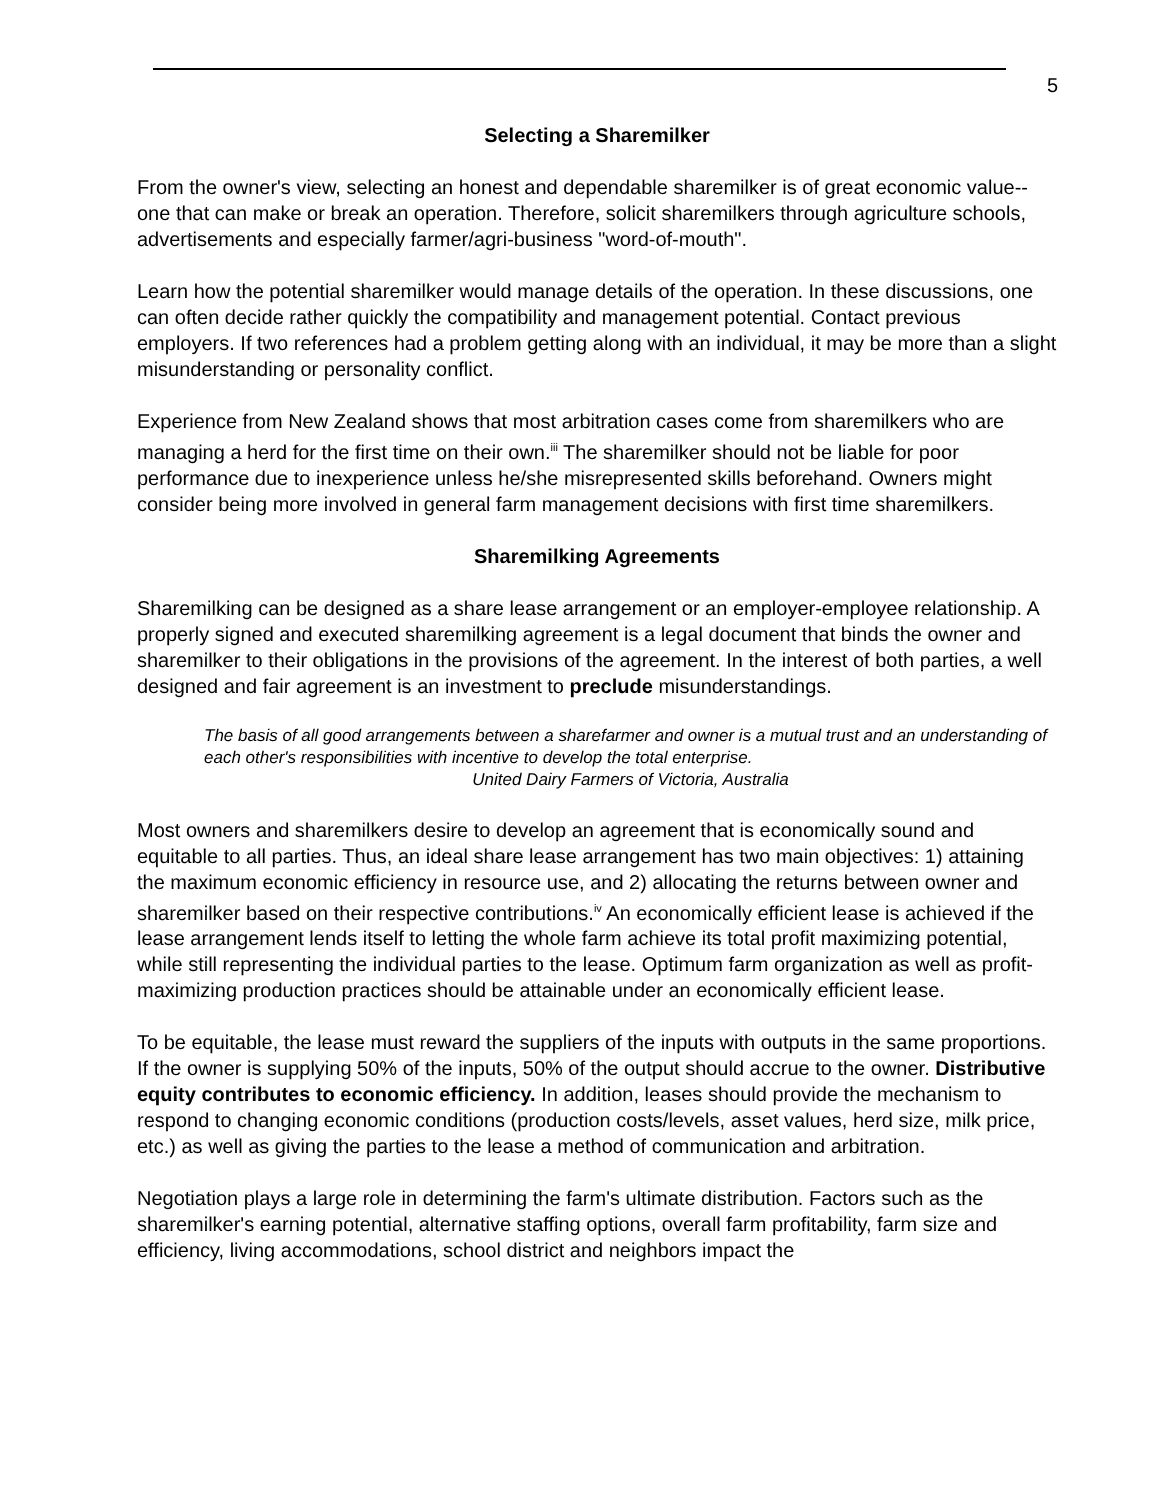5
Selecting a Sharemilker
From the owner's view, selecting an honest and dependable sharemilker is of great economic value--one that can make or break an operation. Therefore, solicit sharemilkers through agriculture schools, advertisements and especially farmer/agri-business "word-of-mouth".
Learn how the potential sharemilker would manage details of the operation. In these discussions, one can often decide rather quickly the compatibility and management potential. Contact previous employers. If two references had a problem getting along with an individual, it may be more than a slight misunderstanding or personality conflict.
Experience from New Zealand shows that most arbitration cases come from sharemilkers who are managing a herd for the first time on their own.<sup>iii</sup> The sharemilker should not be liable for poor performance due to inexperience unless he/she misrepresented skills beforehand. Owners might consider being more involved in general farm management decisions with first time sharemilkers.
Sharemilking Agreements
Sharemilking can be designed as a share lease arrangement or an employer-employee relationship. A properly signed and executed sharemilking agreement is a legal document that binds the owner and sharemilker to their obligations in the provisions of the agreement. In the interest of both parties, a well designed and fair agreement is an investment to preclude misunderstandings.
The basis of all good arrangements between a sharefarmer and owner is a mutual trust and an understanding of each other's responsibilities with incentive to develop the total enterprise.
United Dairy Farmers of Victoria, Australia
Most owners and sharemilkers desire to develop an agreement that is economically sound and equitable to all parties. Thus, an ideal share lease arrangement has two main objectives: 1) attaining the maximum economic efficiency in resource use, and 2) allocating the returns between owner and sharemilker based on their respective contributions.<sup>iv</sup> An economically efficient lease is achieved if the lease arrangement lends itself to letting the whole farm achieve its total profit maximizing potential, while still representing the individual parties to the lease. Optimum farm organization as well as profit-maximizing production practices should be attainable under an economically efficient lease.
To be equitable, the lease must reward the suppliers of the inputs with outputs in the same proportions. If the owner is supplying 50% of the inputs, 50% of the output should accrue to the owner. Distributive equity contributes to economic efficiency. In addition, leases should provide the mechanism to respond to changing economic conditions (production costs/levels, asset values, herd size, milk price, etc.) as well as giving the parties to the lease a method of communication and arbitration.
Negotiation plays a large role in determining the farm's ultimate distribution. Factors such as the sharemilker's earning potential, alternative staffing options, overall farm profitability, farm size and efficiency, living accommodations, school district and neighbors impact the